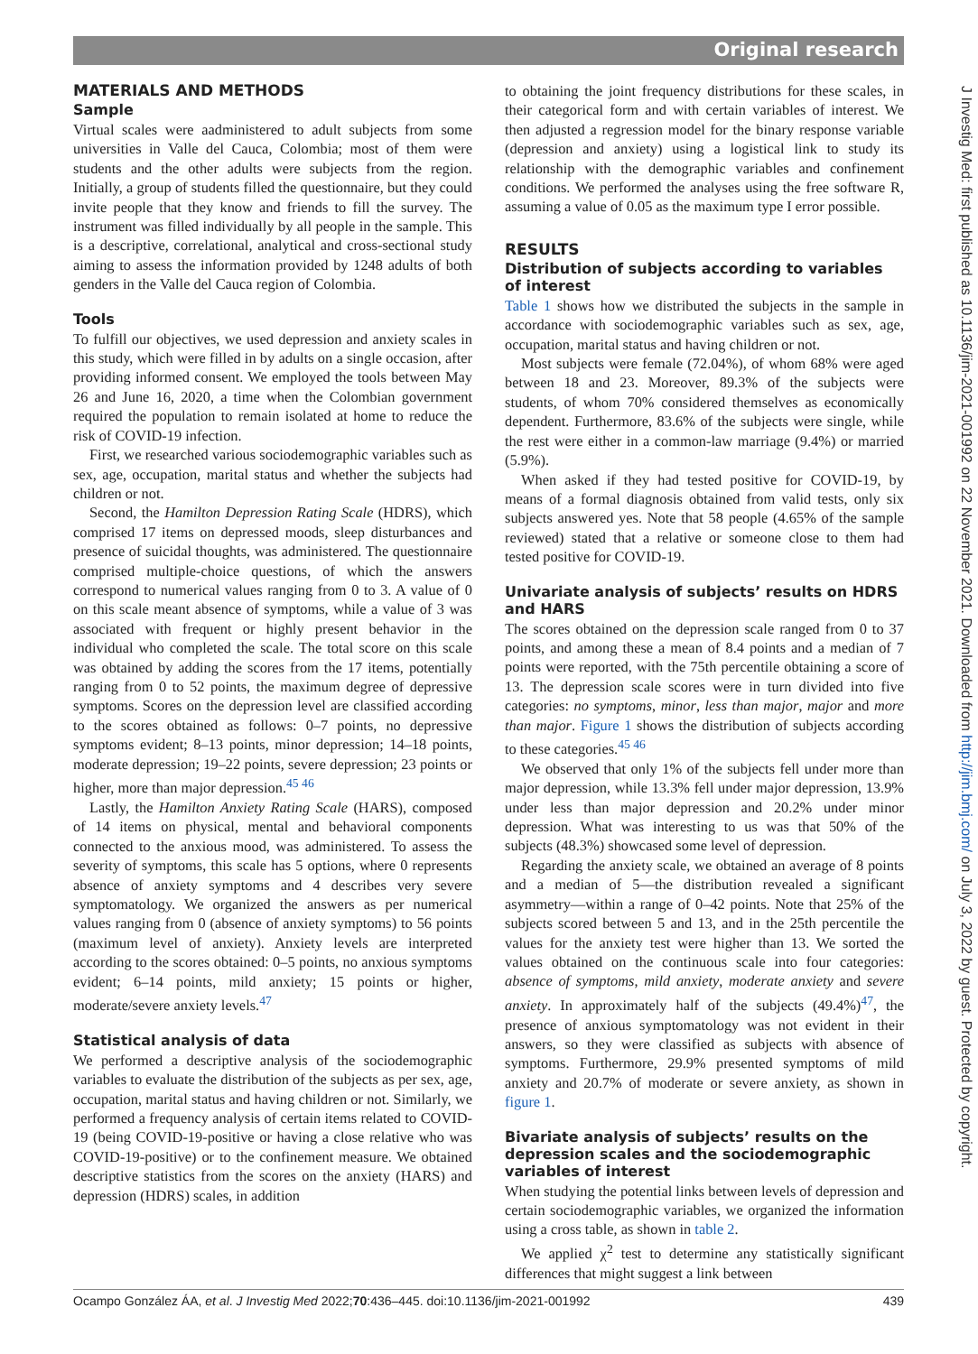Original research
MATERIALS AND METHODS
Sample
Virtual scales were aadministered to adult subjects from some universities in Valle del Cauca, Colombia; most of them were students and the other adults were subjects from the region. Initially, a group of students filled the questionnaire, but they could invite people that they know and friends to fill the survey. The instrument was filled individually by all people in the sample. This is a descriptive, correlational, analytical and cross-sectional study aiming to assess the information provided by 1248 adults of both genders in the Valle del Cauca region of Colombia.
Tools
To fulfill our objectives, we used depression and anxiety scales in this study, which were filled in by adults on a single occasion, after providing informed consent. We employed the tools between May 26 and June 16, 2020, a time when the Colombian government required the population to remain isolated at home to reduce the risk of COVID-19 infection.
First, we researched various sociodemographic variables such as sex, age, occupation, marital status and whether the subjects had children or not.
Second, the Hamilton Depression Rating Scale (HDRS), which comprised 17 items on depressed moods, sleep disturbances and presence of suicidal thoughts, was administered. The questionnaire comprised multiple-choice questions, of which the answers correspond to numerical values ranging from 0 to 3. A value of 0 on this scale meant absence of symptoms, while a value of 3 was associated with frequent or highly present behavior in the individual who completed the scale. The total score on this scale was obtained by adding the scores from the 17 items, potentially ranging from 0 to 52 points, the maximum degree of depressive symptoms. Scores on the depression level are classified according to the scores obtained as follows: 0–7 points, no depressive symptoms evident; 8–13 points, minor depression; 14–18 points, moderate depression; 19–22 points, severe depression; 23 points or higher, more than major depression.<sup>45 46</sup>
Lastly, the Hamilton Anxiety Rating Scale (HARS), composed of 14 items on physical, mental and behavioral components connected to the anxious mood, was administered. To assess the severity of symptoms, this scale has 5 options, where 0 represents absence of anxiety symptoms and 4 describes very severe symptomatology. We organized the answers as per numerical values ranging from 0 (absence of anxiety symptoms) to 56 points (maximum level of anxiety). Anxiety levels are interpreted according to the scores obtained: 0–5 points, no anxious symptoms evident; 6–14 points, mild anxiety; 15 points or higher, moderate/severe anxiety levels.<sup>47</sup>
Statistical analysis of data
We performed a descriptive analysis of the sociodemographic variables to evaluate the distribution of the subjects as per sex, age, occupation, marital status and having children or not. Similarly, we performed a frequency analysis of certain items related to COVID-19 (being COVID-19-positive or having a close relative who was COVID-19-positive) or to the confinement measure. We obtained descriptive statistics from the scores on the anxiety (HARS) and depression (HDRS) scales, in addition
to obtaining the joint frequency distributions for these scales, in their categorical form and with certain variables of interest. We then adjusted a regression model for the binary response variable (depression and anxiety) using a logistical link to study its relationship with the demographic variables and confinement conditions. We performed the analyses using the free software R, assuming a value of 0.05 as the maximum type I error possible.
RESULTS
Distribution of subjects according to variables of interest
Table 1 shows how we distributed the subjects in the sample in accordance with sociodemographic variables such as sex, age, occupation, marital status and having children or not.
Most subjects were female (72.04%), of whom 68% were aged between 18 and 23. Moreover, 89.3% of the subjects were students, of whom 70% considered themselves as economically dependent. Furthermore, 83.6% of the subjects were single, while the rest were either in a common-law marriage (9.4%) or married (5.9%).
When asked if they had tested positive for COVID-19, by means of a formal diagnosis obtained from valid tests, only six subjects answered yes. Note that 58 people (4.65% of the sample reviewed) stated that a relative or someone close to them had tested positive for COVID-19.
Univariate analysis of subjects’ results on HDRS and HARS
The scores obtained on the depression scale ranged from 0 to 37 points, and among these a mean of 8.4 points and a median of 7 points were reported, with the 75th percentile obtaining a score of 13. The depression scale scores were in turn divided into five categories: no symptoms, minor, less than major, major and more than major. Figure 1 shows the distribution of subjects according to these categories.<sup>45 46</sup>
We observed that only 1% of the subjects fell under more than major depression, while 13.3% fell under major depression, 13.9% under less than major depression and 20.2% under minor depression. What was interesting to us was that 50% of the subjects (48.3%) showcased some level of depression.
Regarding the anxiety scale, we obtained an average of 8 points and a median of 5—the distribution revealed a significant asymmetry—within a range of 0–42 points. Note that 25% of the subjects scored between 5 and 13, and in the 25th percentile the values for the anxiety test were higher than 13. We sorted the values obtained on the continuous scale into four categories: absence of symptoms, mild anxiety, moderate anxiety and severe anxiety. In approximately half of the subjects (49.4%)<sup>47</sup>, the presence of anxious symptomatology was not evident in their answers, so they were classified as subjects with absence of symptoms. Furthermore, 29.9% presented symptoms of mild anxiety and 20.7% of moderate or severe anxiety, as shown in figure 1.
Bivariate analysis of subjects’ results on the depression scales and the sociodemographic variables of interest
When studying the potential links between levels of depression and certain sociodemographic variables, we organized the information using a cross table, as shown in table 2.
We applied χ<sup>2</sup> test to determine any statistically significant differences that might suggest a link between
J Investig Med: first published as 10.1136/jim-2021-001992 on 22 November 2021. Downloaded from http://jim.bmj.com/ on July 3, 2022 by guest. Protected by copyright.
Ocampo González ÁA, et al. J Investig Med 2022;70:436–445. doi:10.1136/jim-2021-001992 439